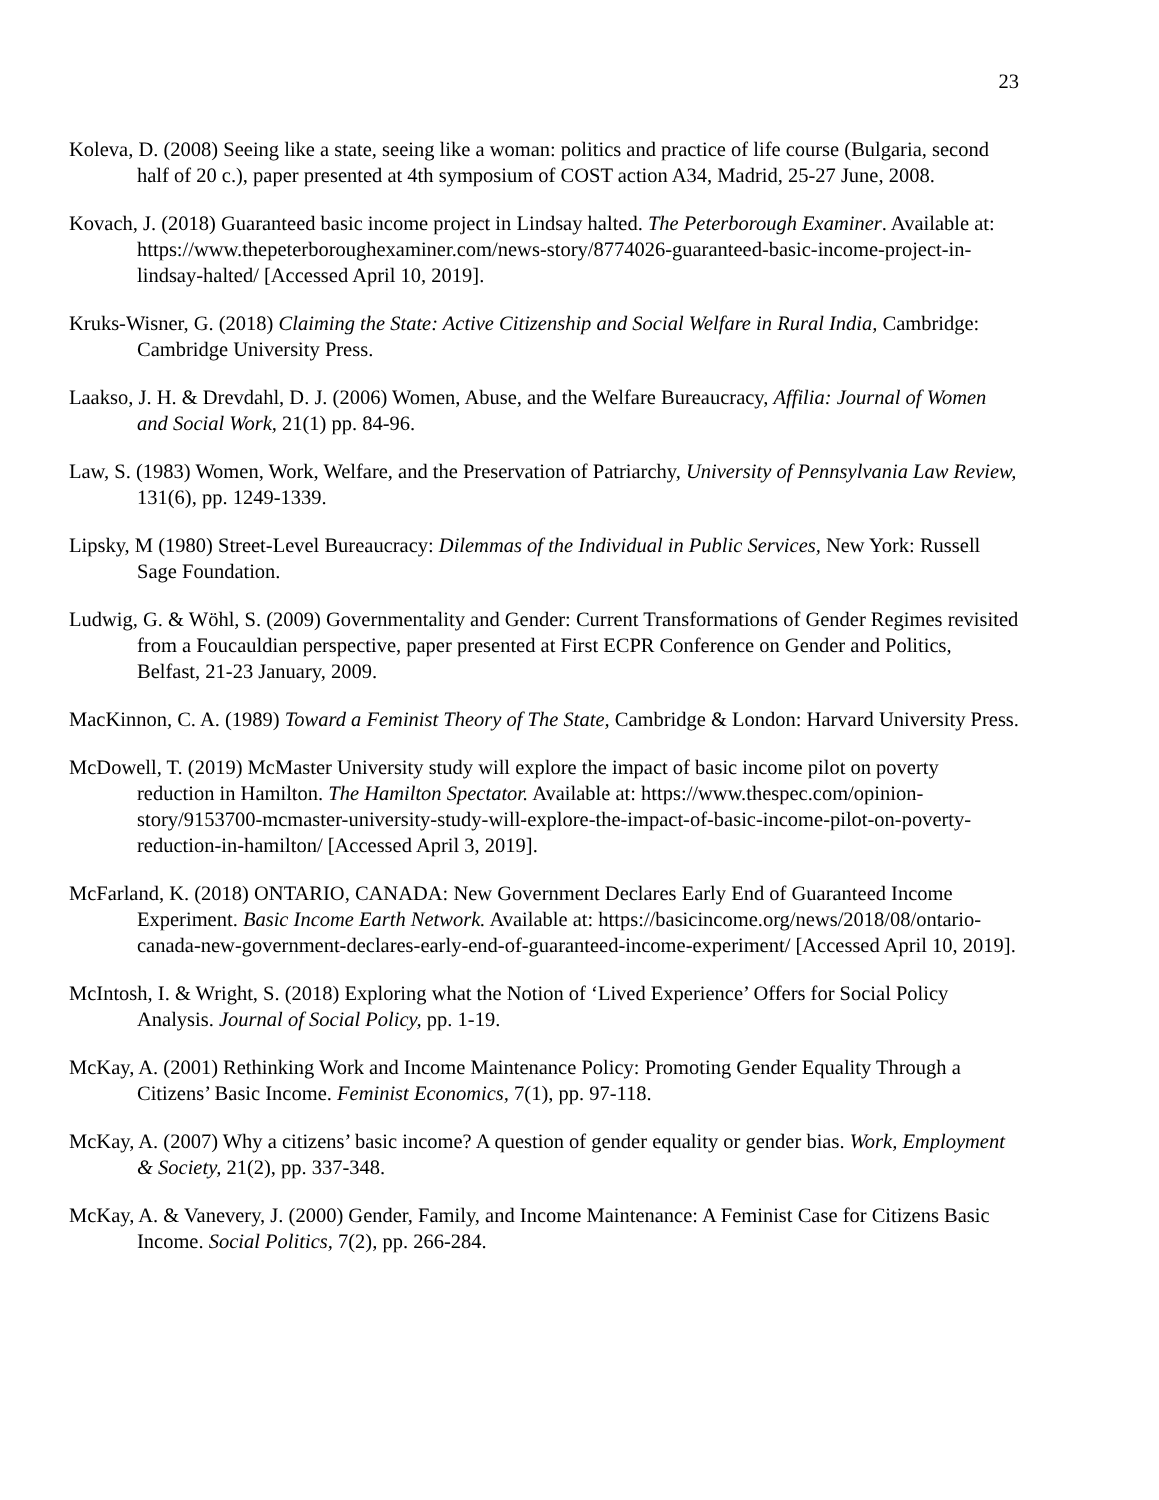23
Koleva, D. (2008) Seeing like a state, seeing like a woman: politics and practice of life course (Bulgaria, second half of 20 c.), paper presented at 4th symposium of COST action A34, Madrid, 25-27 June, 2008.
Kovach, J. (2018) Guaranteed basic income project in Lindsay halted. The Peterborough Examiner. Available at: https://www.thepeterboroughexaminer.com/news-story/8774026-guaranteed-basic-income-project-in-lindsay-halted/ [Accessed April 10, 2019].
Kruks-Wisner, G. (2018) Claiming the State: Active Citizenship and Social Welfare in Rural India, Cambridge: Cambridge University Press.
Laakso, J. H. & Drevdahl, D. J. (2006) Women, Abuse, and the Welfare Bureaucracy, Affilia: Journal of Women and Social Work, 21(1) pp. 84-96.
Law, S. (1983) Women, Work, Welfare, and the Preservation of Patriarchy, University of Pennsylvania Law Review, 131(6), pp. 1249-1339.
Lipsky, M (1980) Street-Level Bureaucracy: Dilemmas of the Individual in Public Services, New York: Russell Sage Foundation.
Ludwig, G. & Wöhl, S. (2009) Governmentality and Gender: Current Transformations of Gender Regimes revisited from a Foucauldian perspective, paper presented at First ECPR Conference on Gender and Politics, Belfast, 21-23 January, 2009.
MacKinnon, C. A. (1989) Toward a Feminist Theory of The State, Cambridge & London: Harvard University Press.
McDowell, T. (2019) McMaster University study will explore the impact of basic income pilot on poverty reduction in Hamilton. The Hamilton Spectator. Available at: https://www.thespec.com/opinion-story/9153700-mcmaster-university-study-will-explore-the-impact-of-basic-income-pilot-on-poverty-reduction-in-hamilton/ [Accessed April 3, 2019].
McFarland, K. (2018) ONTARIO, CANADA: New Government Declares Early End of Guaranteed Income Experiment. Basic Income Earth Network. Available at: https://basicincome.org/news/2018/08/ontario-canada-new-government-declares-early-end-of-guaranteed-income-experiment/ [Accessed April 10, 2019].
McIntosh, I. & Wright, S. (2018) Exploring what the Notion of ‘Lived Experience’ Offers for Social Policy Analysis. Journal of Social Policy, pp. 1-19.
McKay, A. (2001) Rethinking Work and Income Maintenance Policy: Promoting Gender Equality Through a Citizens’ Basic Income. Feminist Economics, 7(1), pp. 97-118.
McKay, A. (2007) Why a citizens’ basic income? A question of gender equality or gender bias. Work, Employment & Society, 21(2), pp. 337-348.
McKay, A. & Vanevery, J. (2000) Gender, Family, and Income Maintenance: A Feminist Case for Citizens Basic Income. Social Politics, 7(2), pp. 266-284.